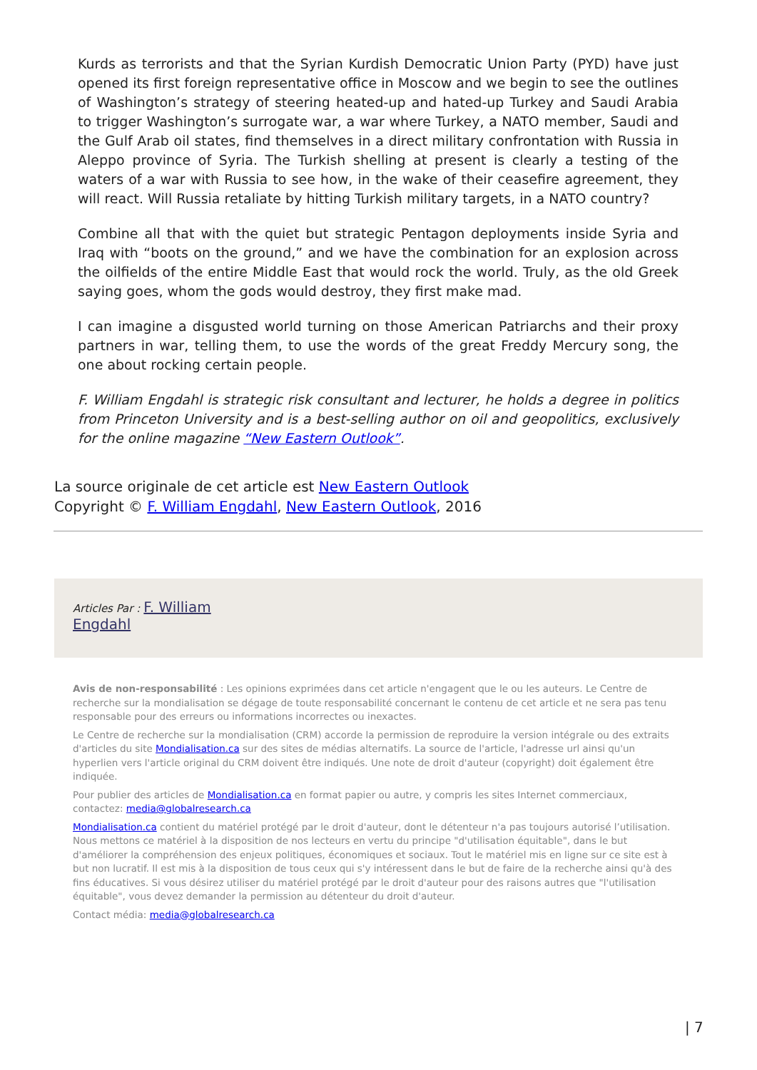Kurds as terrorists and that the Syrian Kurdish Democratic Union Party (PYD) have just opened its first foreign representative office in Moscow and we begin to see the outlines of Washington’s strategy of steering heated-up and hated-up Turkey and Saudi Arabia to trigger Washington’s surrogate war, a war where Turkey, a NATO member, Saudi and the Gulf Arab oil states, find themselves in a direct military confrontation with Russia in Aleppo province of Syria. The Turkish shelling at present is clearly a testing of the waters of a war with Russia to see how, in the wake of their ceasefire agreement, they will react. Will Russia retaliate by hitting Turkish military targets, in a NATO country?
Combine all that with the quiet but strategic Pentagon deployments inside Syria and Iraq with “boots on the ground,” and we have the combination for an explosion across the oilfields of the entire Middle East that would rock the world. Truly, as the old Greek saying goes, whom the gods would destroy, they first make mad.
I can imagine a disgusted world turning on those American Patriarchs and their proxy partners in war, telling them, to use the words of the great Freddy Mercury song, the one about rocking certain people.
F. William Engdahl is strategic risk consultant and lecturer, he holds a degree in politics from Princeton University and is a best-selling author on oil and geopolitics, exclusively for the online magazine “New Eastern Outlook”.
La source originale de cet article est New Eastern Outlook
Copyright © F. William Engdahl, New Eastern Outlook, 2016
Articles Par : F. William
Engdahl
Avis de non-responsabilité : Les opinions exprimées dans cet article n'engagent que le ou les auteurs. Le Centre de recherche sur la mondialisation se dégage de toute responsabilité concernant le contenu de cet article et ne sera pas tenu responsable pour des erreurs ou informations incorrectes ou inexactes.
Le Centre de recherche sur la mondialisation (CRM) accorde la permission de reproduire la version intégrale ou des extraits d'articles du site Mondialisation.ca sur des sites de médias alternatifs. La source de l'article, l'adresse url ainsi qu'un hyperlien vers l'article original du CRM doivent être indiqués. Une note de droit d'auteur (copyright) doit également être indiquée.
Pour publier des articles de Mondialisation.ca en format papier ou autre, y compris les sites Internet commerciaux, contactez: media@globalresearch.ca
Mondialisation.ca contient du matériel protégé par le droit d'auteur, dont le détenteur n'a pas toujours autorisé l’utilisation. Nous mettons ce matériel à la disposition de nos lecteurs en vertu du principe "d'utilisation équitable", dans le but d'améliorer la compréhension des enjeux politiques, économiques et sociaux. Tout le matériel mis en ligne sur ce site est à but non lucratif. Il est mis à la disposition de tous ceux qui s'y intéressent dans le but de faire de la recherche ainsi qu'à des fins éducatives. Si vous désirez utiliser du matériel protégé par le droit d'auteur pour des raisons autres que "l'utilisation équitable", vous devez demander la permission au détenteur du droit d'auteur.
Contact média: media@globalresearch.ca
| 7